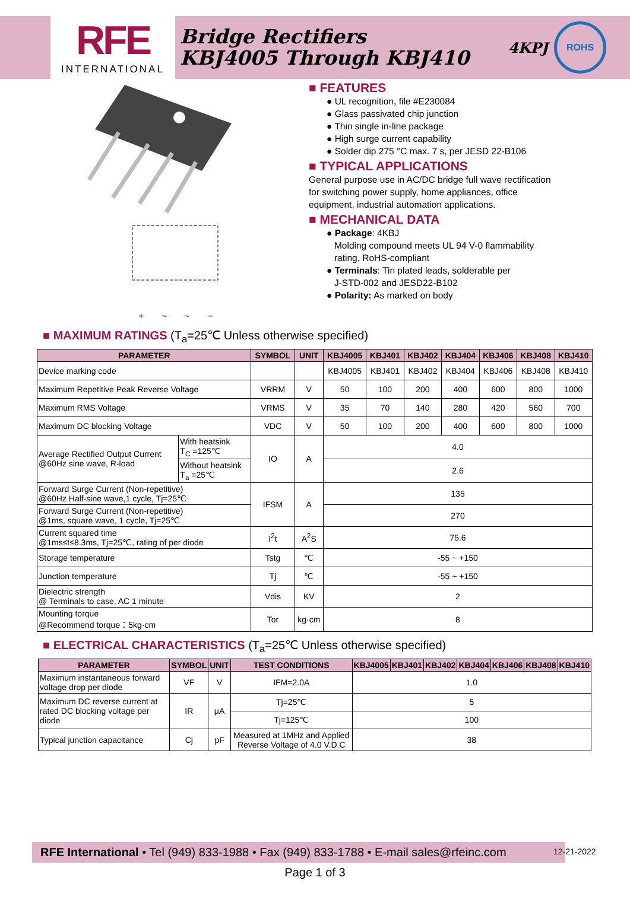RFE
INTERNATIONAL
Bridge Rectifiers
KBJ4005 Through KBJ410
4KPJ
ROHS
+
~
~
−
■ FEATURES
● UL recognition, file #E230084
● Glass passivated chip junction
● Thin single in-line package
● High surge current capability
● Solder dip 275 °C max. 7 s, per JESD 22-B106
■ TYPICAL APPLICATIONS
General purpose use in AC/DC bridge full wave rectification
for switching power supply, home appliances, office
equipment, industrial automation applications.
■ MECHANICAL DATA
● Package: 4KBJ
Molding compound meets UL 94 V-0 flammability
rating, RoHS-compliant
● Terminals: Tin plated leads, solderable per
J-STD-002 and JESD22-B102
● Polarity: As marked on body
■ MAXIMUM RATINGS (T<sub>a</sub>=25℃ Unless otherwise specified)
| PARAMETER | | SYMBOL | UNIT | KBJ4005 | KBJ401 | KBJ402 | KBJ404 | KBJ406 | KBJ408 | KBJ410 |
| --- | --- | --- | --- | --- | --- | --- | --- | --- | --- | --- |
| Device marking code | | | | KBJ4005 | KBJ401 | KBJ402 | KBJ404 | KBJ406 | KBJ408 | KBJ410 |
| Maximum Repetitive Peak Reverse Voltage | | VRRM | V | 50 | 100 | 200 | 400 | 600 | 800 | 1000 |
| Maximum RMS Voltage | | VRMS | V | 35 | 70 | 140 | 280 | 420 | 560 | 700 |
| Maximum DC blocking Voltage | | VDC | V | 50 | 100 | 200 | 400 | 600 | 800 | 1000 |
| Average Rectified Output Current @60Hz sine wave, R-load | With heatsink T<sub>C</sub> =125℃ | IO | A | 4.0 | | | | | | |
| | Without heatsink T<sub>a</sub> =25℃ | | | 2.6 | | | | | | |
| Forward Surge Current (Non-repetitive) @60Hz Half-sine wave,1 cycle, Tj=25℃ | | IFSM | A | 135 | | | | | | |
| Forward Surge Current (Non-repetitive) @1ms, square wave, 1 cycle, Tj=25℃ | | | | 270 | | | | | | |
| Current squared time @1ms≤t≤8.3ms, Tj=25℃, rating of per diode | | I<sup>2</sup>t | A<sup>2</sup>S | 75.6 | | | | | | |
| Storage temperature | | Tstg | ℃ | -55 ~ +150 | | | | | | |
| Junction temperature | | Tj | ℃ | -55 ~ +150 | | | | | | |
| Dielectric strength @ Terminals to case, AC 1 minute | | Vdis | KV | 2 | | | | | | |
| Mounting torque @Recommend torque：5kg·cm | | Tor | kg·cm | 8 | | | | | | |
■ ELECTRICAL CHARACTERISTICS (T<sub>a</sub>=25℃ Unless otherwise specified)
| PARAMETER | SYMBOL | UNIT | TEST CONDITIONS | KBJ4005 | KBJ401 | KBJ402 | KBJ404 | KBJ406 | KBJ408 | KBJ410 |
| --- | --- | --- | --- | --- | --- | --- | --- | --- | --- | --- |
| Maximum instantaneous forward voltage drop per diode | VF | V | IFM=2.0A | 1.0 | | | | | | |
| Maximum DC reverse current at rated DC blocking voltage per diode | IR | μA | Tj=25℃ | 5 | | | | | | |
| | | | Tj=125℃ | 100 | | | | | | |
| Typical junction capacitance | Cj | pF | Measured at 1MHz and Applied Reverse Voltage of 4.0 V.D.C | 38 | | | | | | |
RFE International • Tel (949) 833-1988 • Fax (949) 833-1788 • E-mail sales@rfeinc.com
12-21-2022
Page 1 of 3